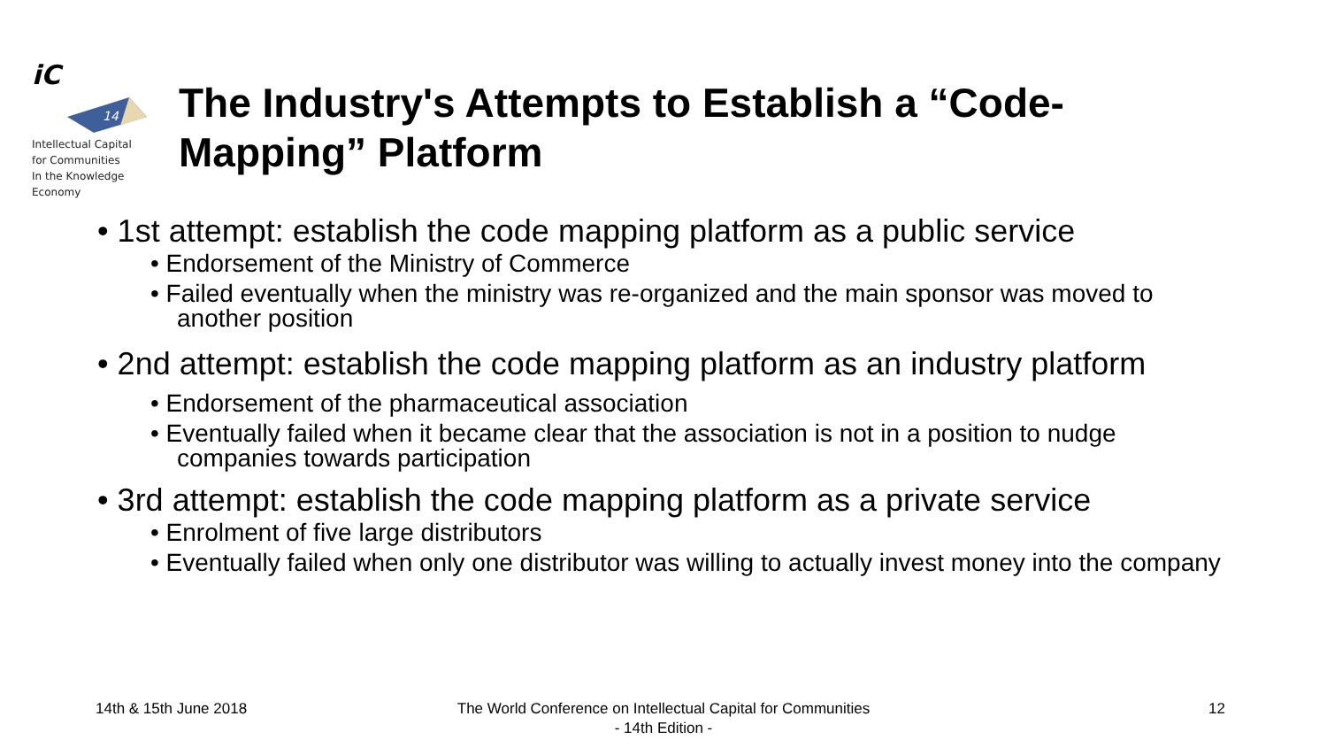iC
14
Intellectual Capital
for Communities
In the Knowledge
Economy
The Industry's Attempts to Establish a “Code-Mapping” Platform
• 1st attempt: establish the code mapping platform as a public service
• Endorsement of the Ministry of Commerce
• Failed eventually when the ministry was re-organized and the main sponsor was moved to another position
• 2nd attempt: establish the code mapping platform as an industry platform
• Endorsement of the pharmaceutical association
• Eventually failed when it became clear that the association is not in a position to nudge companies towards participation
• 3rd attempt: establish the code mapping platform as a private service
• Enrolment of five large distributors
• Eventually failed when only one distributor was willing to actually invest money into the company
14th & 15th June 2018
The World Conference on Intellectual Capital for Communities
- 14th Edition -
12